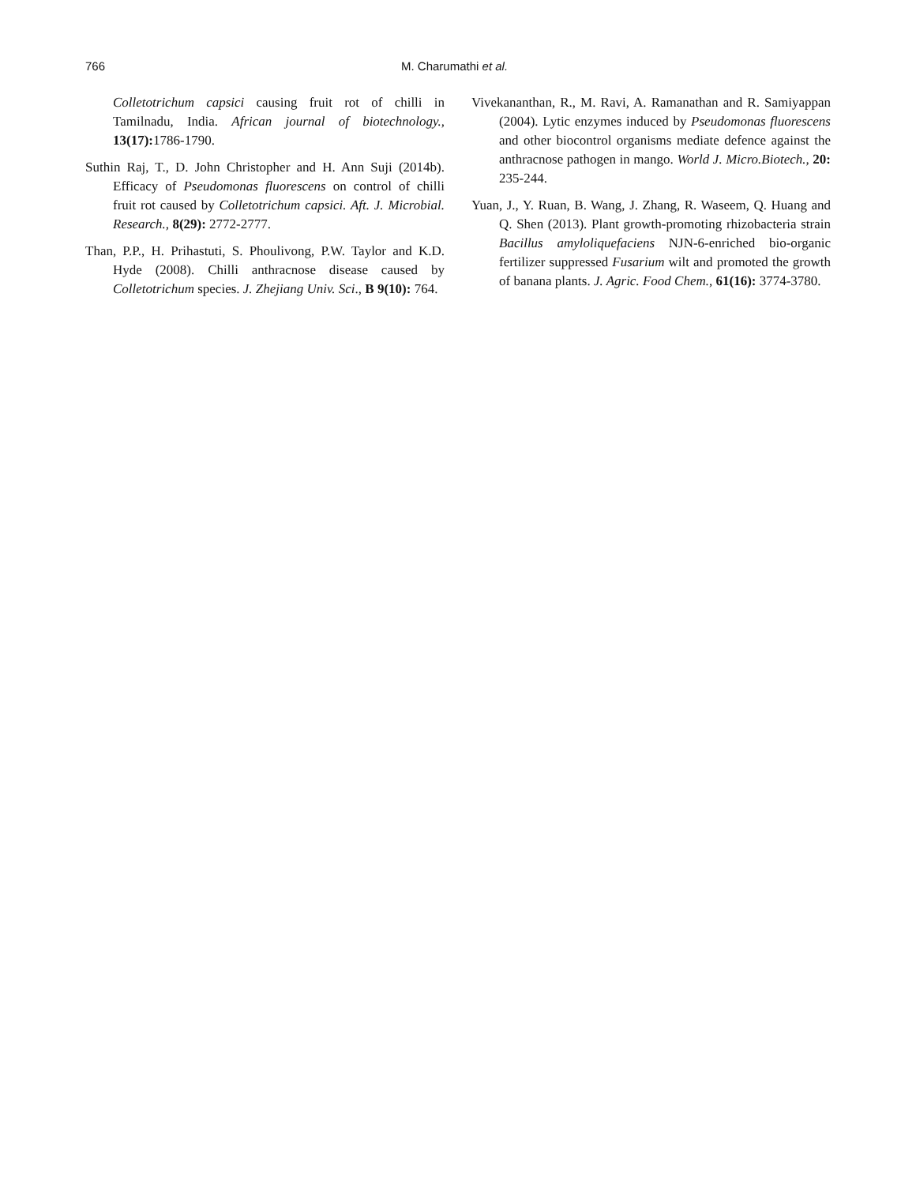766 M. Charumathi et al.
Colletotrichum capsici causing fruit rot of chilli in Tamilnadu, India. African journal of biotechnology., 13(17): 1786-1790.
Suthin Raj, T., D. John Christopher and H. Ann Suji (2014b). Efficacy of Pseudomonas fluorescens on control of chilli fruit rot caused by Colletotrichum capsici. Aft. J. Microbial. Research., 8(29): 2772-2777.
Than, P.P., H. Prihastuti, S. Phoulivong, P.W. Taylor and K.D. Hyde (2008). Chilli anthracnose disease caused by Colletotrichum species. J. Zhejiang Univ. Sci., B 9(10): 764.
Vivekananthan, R., M. Ravi, A. Ramanathan and R. Samiyappan (2004). Lytic enzymes induced by Pseudomonas fluorescens and other biocontrol organisms mediate defence against the anthracnose pathogen in mango. World J. Micro.Biotech., 20: 235-244.
Yuan, J., Y. Ruan, B. Wang, J. Zhang, R. Waseem, Q. Huang and Q. Shen (2013). Plant growth-promoting rhizobacteria strain Bacillus amyloliquefaciens NJN-6-enriched bio-organic fertilizer suppressed Fusarium wilt and promoted the growth of banana plants. J. Agric. Food Chem., 61(16): 3774-3780.